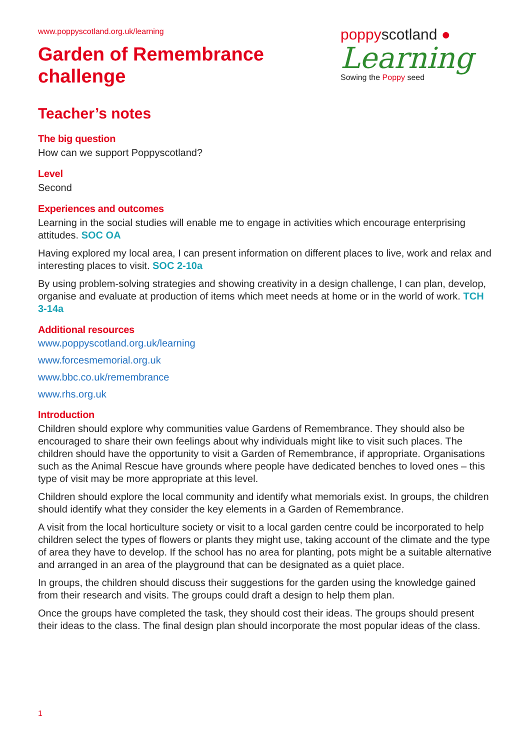www.poppyscotland.org.uk/learning
Garden of Remembrance
challenge
poppyscotland ●
Learning
Sowing the Poppy seed
Teacher’s notes
The big question
How can we support Poppyscotland?
Level
Second
Experiences and outcomes
Learning in the social studies will enable me to engage in activities which encourage enterprising attitudes. SOC OA
Having explored my local area, I can present information on different places to live, work and relax and interesting places to visit. SOC 2-10a
By using problem-solving strategies and showing creativity in a design challenge, I can plan, develop, organise and evaluate at production of items which meet needs at home or in the world of work. TCH 3-14a
Additional resources
www.poppyscotland.org.uk/learning
www.forcesmemorial.org.uk
www.bbc.co.uk/remembrance
www.rhs.org.uk
Introduction
Children should explore why communities value Gardens of Remembrance. They should also be encouraged to share their own feelings about why individuals might like to visit such places. The children should have the opportunity to visit a Garden of Remembrance, if appropriate. Organisations such as the Animal Rescue have grounds where people have dedicated benches to loved ones – this type of visit may be more appropriate at this level.
Children should explore the local community and identify what memorials exist. In groups, the children should identify what they consider the key elements in a Garden of Remembrance.
A visit from the local horticulture society or visit to a local garden centre could be incorporated to help children select the types of flowers or plants they might use, taking account of the climate and the type of area they have to develop. If the school has no area for planting, pots might be a suitable alternative and arranged in an area of the playground that can be designated as a quiet place.
In groups, the children should discuss their suggestions for the garden using the knowledge gained from their research and visits. The groups could draft a design to help them plan.
Once the groups have completed the task, they should cost their ideas. The groups should present their ideas to the class. The final design plan should incorporate the most popular ideas of the class.
1